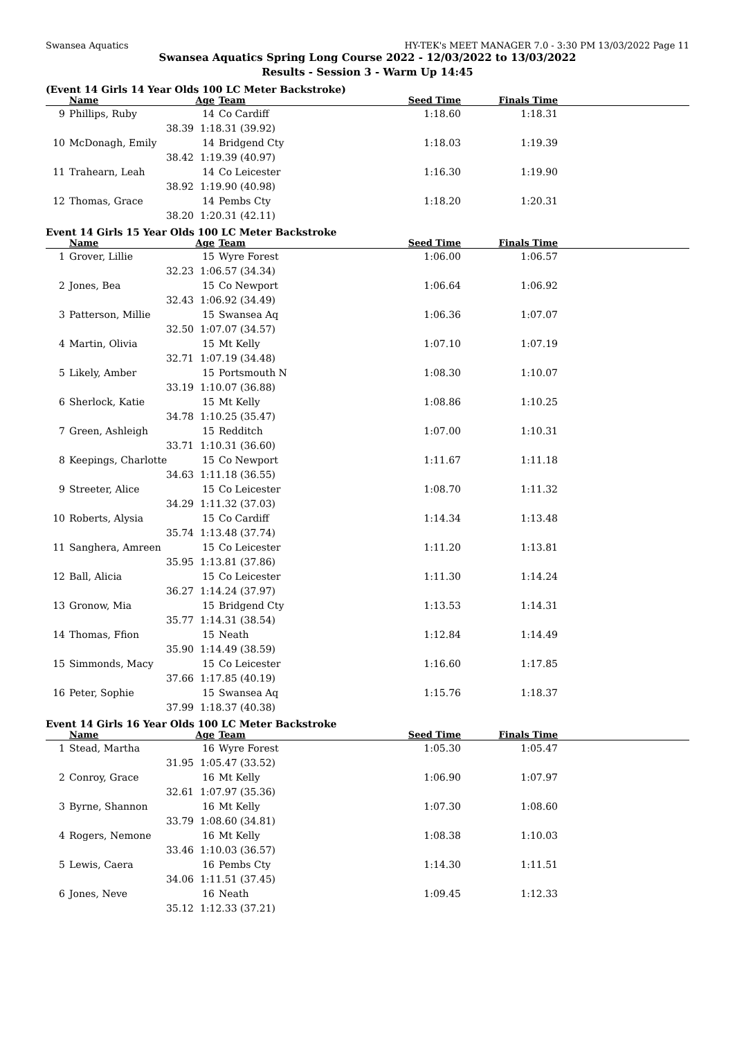Swansea Aquatics HY-TEK's MEET MANAGER 7.0 - 3:30 PM 13/03/2022 Page 11
Swansea Aquatics Spring Long Course 2022 - 12/03/2022 to 13/03/2022
Results - Session 3 - Warm Up 14:45
(Event 14 Girls 14 Year Olds 100 LC Meter Backstroke)
| | Name | Age | Team | Seed Time | Finals Time | |
| --- | --- | --- | --- | --- | --- | --- |
| 9 | Phillips, Ruby | 14 | Co Cardiff | 1:18.60 | 1:18.31 | |
| | 38.39 | 1:18.31 (39.92) | | | | |
| 10 | McDonagh, Emily | 14 | Bridgend Cty | 1:18.03 | 1:19.39 | |
| | 38.42 | 1:19.39 (40.97) | | | | |
| 11 | Trahearn, Leah | 14 | Co Leicester | 1:16.30 | 1:19.90 | |
| | 38.92 | 1:19.90 (40.98) | | | | |
| 12 | Thomas, Grace | 14 | Pembs Cty | 1:18.20 | 1:20.31 | |
| | 38.20 | 1:20.31 (42.11) | | | | |
Event 14 Girls 15 Year Olds 100 LC Meter Backstroke
| | Name | Age | Team | Seed Time | Finals Time | |
| --- | --- | --- | --- | --- | --- | --- |
| 1 | Grover, Lillie | 15 | Wyre Forest | 1:06.00 | 1:06.57 | |
| | 32.23 | 1:06.57 (34.34) | | | | |
| 2 | Jones, Bea | 15 | Co Newport | 1:06.64 | 1:06.92 | |
| | 32.43 | 1:06.92 (34.49) | | | | |
| 3 | Patterson, Millie | 15 | Swansea Aq | 1:06.36 | 1:07.07 | |
| | 32.50 | 1:07.07 (34.57) | | | | |
| 4 | Martin, Olivia | 15 | Mt Kelly | 1:07.10 | 1:07.19 | |
| | 32.71 | 1:07.19 (34.48) | | | | |
| 5 | Likely, Amber | 15 | Portsmouth N | 1:08.30 | 1:10.07 | |
| | 33.19 | 1:10.07 (36.88) | | | | |
| 6 | Sherlock, Katie | 15 | Mt Kelly | 1:08.86 | 1:10.25 | |
| | 34.78 | 1:10.25 (35.47) | | | | |
| 7 | Green, Ashleigh | 15 | Redditch | 1:07.00 | 1:10.31 | |
| | 33.71 | 1:10.31 (36.60) | | | | |
| 8 | Keepings, Charlotte | 15 | Co Newport | 1:11.67 | 1:11.18 | |
| | 34.63 | 1:11.18 (36.55) | | | | |
| 9 | Streeter, Alice | 15 | Co Leicester | 1:08.70 | 1:11.32 | |
| | 34.29 | 1:11.32 (37.03) | | | | |
| 10 | Roberts, Alysia | 15 | Co Cardiff | 1:14.34 | 1:13.48 | |
| | 35.74 | 1:13.48 (37.74) | | | | |
| 11 | Sanghera, Amreen | 15 | Co Leicester | 1:11.20 | 1:13.81 | |
| | 35.95 | 1:13.81 (37.86) | | | | |
| 12 | Ball, Alicia | 15 | Co Leicester | 1:11.30 | 1:14.24 | |
| | 36.27 | 1:14.24 (37.97) | | | | |
| 13 | Gronow, Mia | 15 | Bridgend Cty | 1:13.53 | 1:14.31 | |
| | 35.77 | 1:14.31 (38.54) | | | | |
| 14 | Thomas, Ffion | 15 | Neath | 1:12.84 | 1:14.49 | |
| | 35.90 | 1:14.49 (38.59) | | | | |
| 15 | Simmonds, Macy | 15 | Co Leicester | 1:16.60 | 1:17.85 | |
| | 37.66 | 1:17.85 (40.19) | | | | |
| 16 | Peter, Sophie | 15 | Swansea Aq | 1:15.76 | 1:18.37 | |
| | 37.99 | 1:18.37 (40.38) | | | | |
Event 14 Girls 16 Year Olds 100 LC Meter Backstroke
| | Name | Age | Team | Seed Time | Finals Time | |
| --- | --- | --- | --- | --- | --- | --- |
| 1 | Stead, Martha | 16 | Wyre Forest | 1:05.30 | 1:05.47 | |
| | 31.95 | 1:05.47 (33.52) | | | | |
| 2 | Conroy, Grace | 16 | Mt Kelly | 1:06.90 | 1:07.97 | |
| | 32.61 | 1:07.97 (35.36) | | | | |
| 3 | Byrne, Shannon | 16 | Mt Kelly | 1:07.30 | 1:08.60 | |
| | 33.79 | 1:08.60 (34.81) | | | | |
| 4 | Rogers, Nemone | 16 | Mt Kelly | 1:08.38 | 1:10.03 | |
| | 33.46 | 1:10.03 (36.57) | | | | |
| 5 | Lewis, Caera | 16 | Pembs Cty | 1:14.30 | 1:11.51 | |
| | 34.06 | 1:11.51 (37.45) | | | | |
| 6 | Jones, Neve | 16 | Neath | 1:09.45 | 1:12.33 | |
| | 35.12 | 1:12.33 (37.21) | | | | |